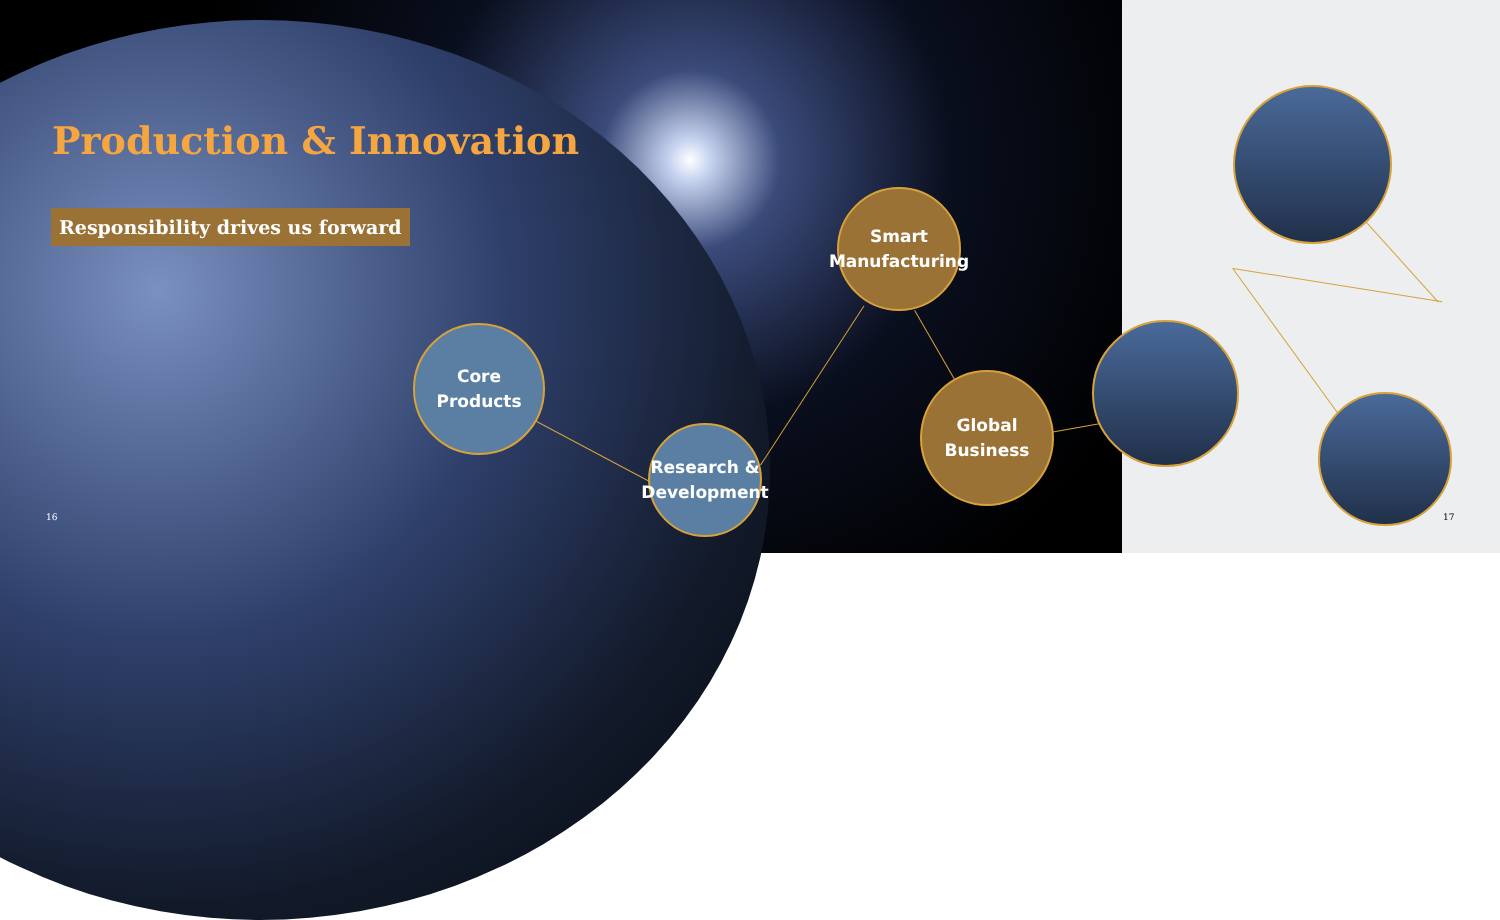Production & Innovation
Responsibility drives us forward
Core Products
Research &
Development
Smart
Manufacturing
Global Business
16 17